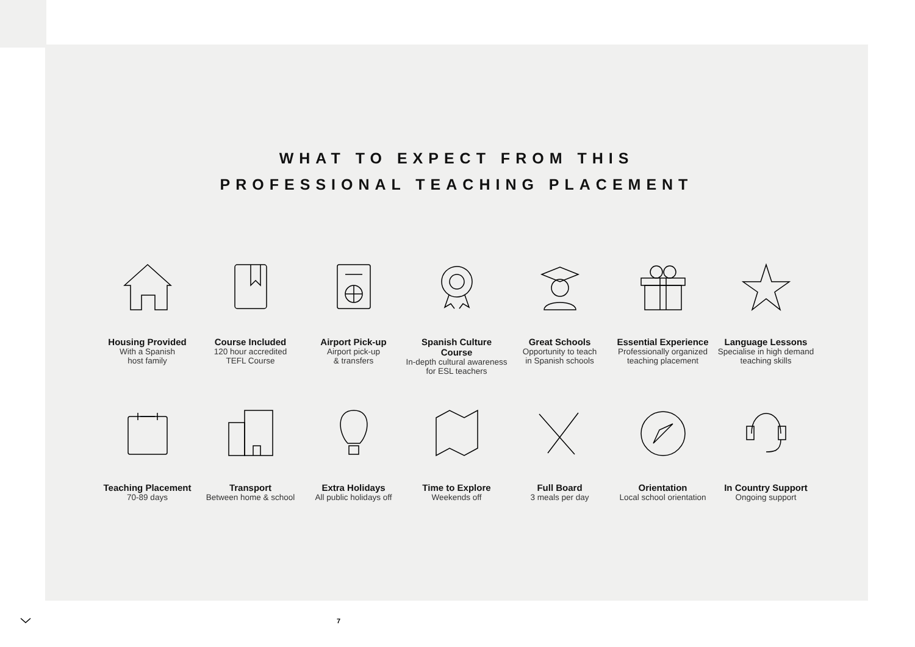WHAT TO EXPECT FROM THIS
PROFESSIONAL TEACHING PLACEMENT
Housing Provided
With a Spanish
host family
Course Included
120 hour accredited
TEFL Course
Airport Pick-up
Airport pick-up
& transfers
Spanish Culture Course
In-depth cultural awareness
for ESL teachers
Great Schools
Opportunity to teach
in Spanish schools
Essential Experience
Professionally organized
teaching placement
Language Lessons
Specialise in high demand
teaching skills
Teaching Placement
70-89 days
Transport
Between home & school
Extra Holidays
All public holidays off
Time to Explore
Weekends off
Full Board
3 meals per day
Orientation
Local school orientation
In Country Support
Ongoing support
7